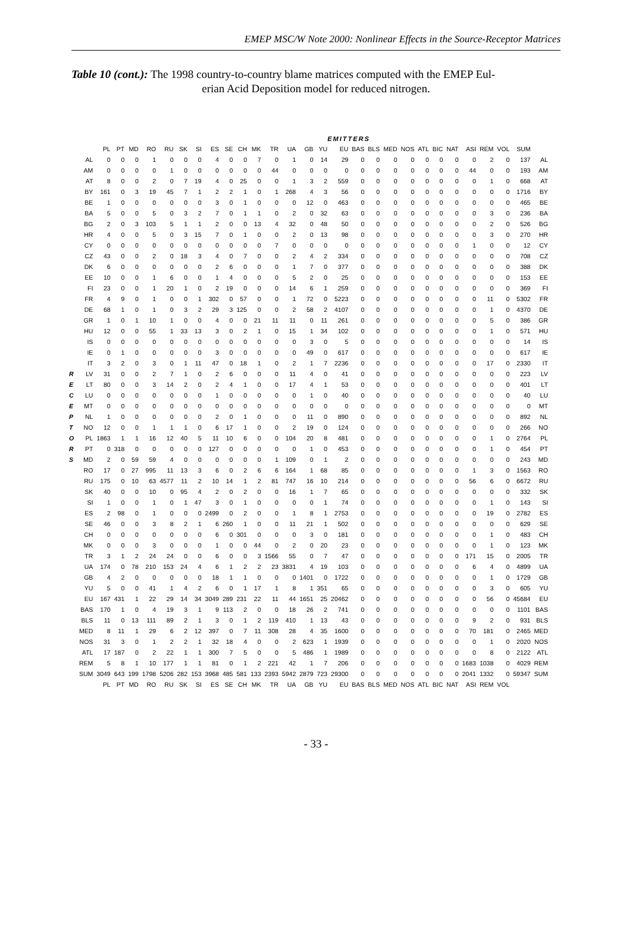EMEP MSC/W Note 2000: Nonlinear Effects in the Source-Receptor Matrices
Table 10 (cont.): The 1998 country-to-country blame matrices computed with the EMEP Eul-
erian Acid Deposition model for reduced nitrogen.
EMITTERS
| | | PL | PT | MD | RO | RU | SK | SI | ES | SE | CH | MK | TR | UA | GB | YU | EU | BAS | BLS | MED | NOS | ATL | BIC | NAT | ASI | REM | VOL | SUM | |
| --- | --- | --- | --- | --- | --- | --- | --- | --- | --- | --- | --- | --- | --- | --- | --- | --- | --- | --- | --- | --- | --- | --- | --- | --- | --- | --- | --- | --- | --- |
| | AL | 0 | 0 | 0 | 1 | 0 | 0 | 0 | 4 | 0 | 0 | 7 | 0 | 1 | 0 | 14 | 29 | 0 | 0 | 0 | 0 | 0 | 0 | 0 | 0 | 2 | 0 | 137 | AL |
| | AM | 0 | 0 | 0 | 0 | 1 | 0 | 0 | 0 | 0 | 0 | 0 | 44 | 0 | 0 | 0 | 0 | 0 | 0 | 0 | 0 | 0 | 0 | 0 | 44 | 0 | 0 | 193 | AM |
| | AT | 8 | 0 | 0 | 2 | 0 | 7 | 19 | 4 | 0 | 25 | 0 | 0 | 1 | 3 | 2 | 559 | 0 | 0 | 0 | 0 | 0 | 0 | 0 | 0 | 1 | 0 | 668 | AT |
| | BY | 161 | 0 | 3 | 19 | 45 | 7 | 1 | 2 | 2 | 1 | 0 | 1 | 268 | 4 | 3 | 56 | 0 | 0 | 0 | 0 | 0 | 0 | 0 | 0 | 0 | 0 | 1716 | BY |
| | BE | 1 | 0 | 0 | 0 | 0 | 0 | 0 | 3 | 0 | 1 | 0 | 0 | 0 | 12 | 0 | 463 | 0 | 0 | 0 | 0 | 0 | 0 | 0 | 0 | 0 | 0 | 465 | BE |
| | BA | 5 | 0 | 0 | 5 | 0 | 3 | 2 | 7 | 0 | 1 | 1 | 0 | 2 | 0 | 32 | 63 | 0 | 0 | 0 | 0 | 0 | 0 | 0 | 0 | 3 | 0 | 236 | BA |
| | BG | 2 | 0 | 3 | 103 | 5 | 1 | 1 | 2 | 0 | 0 | 13 | 4 | 32 | 0 | 48 | 50 | 0 | 0 | 0 | 0 | 0 | 0 | 0 | 0 | 2 | 0 | 526 | BG |
| | HR | 4 | 0 | 0 | 5 | 0 | 3 | 15 | 7 | 0 | 1 | 0 | 0 | 2 | 0 | 13 | 98 | 0 | 0 | 0 | 0 | 0 | 0 | 0 | 0 | 3 | 0 | 270 | HR |
| | CY | 0 | 0 | 0 | 0 | 0 | 0 | 0 | 0 | 0 | 0 | 0 | 7 | 0 | 0 | 0 | 0 | 0 | 0 | 0 | 0 | 0 | 0 | 0 | 1 | 0 | 0 | 12 | CY |
| | CZ | 43 | 0 | 0 | 2 | 0 | 18 | 3 | 4 | 0 | 7 | 0 | 0 | 2 | 4 | 2 | 334 | 0 | 0 | 0 | 0 | 0 | 0 | 0 | 0 | 0 | 0 | 708 | CZ |
| | DK | 6 | 0 | 0 | 0 | 0 | 0 | 0 | 2 | 6 | 0 | 0 | 0 | 1 | 7 | 0 | 377 | 0 | 0 | 0 | 0 | 0 | 0 | 0 | 0 | 0 | 0 | 388 | DK |
| | EE | 10 | 0 | 0 | 1 | 6 | 0 | 0 | 1 | 4 | 0 | 0 | 0 | 5 | 2 | 0 | 25 | 0 | 0 | 0 | 0 | 0 | 0 | 0 | 0 | 0 | 0 | 153 | EE |
| | FI | 23 | 0 | 0 | 1 | 20 | 1 | 0 | 2 | 19 | 0 | 0 | 0 | 14 | 6 | 1 | 259 | 0 | 0 | 0 | 0 | 0 | 0 | 0 | 0 | 0 | 0 | 369 | FI |
| | FR | 4 | 9 | 0 | 1 | 0 | 0 | 1 | 302 | 0 | 57 | 0 | 0 | 1 | 72 | 0 | 5223 | 0 | 0 | 0 | 0 | 0 | 0 | 0 | 0 | 11 | 0 | 5302 | FR |
| | DE | 68 | 1 | 0 | 1 | 0 | 3 | 2 | 29 | 3 | 125 | 0 | 0 | 2 | 58 | 2 | 4107 | 0 | 0 | 0 | 0 | 0 | 0 | 0 | 0 | 1 | 0 | 4370 | DE |
| | GR | 1 | 0 | 1 | 10 | 1 | 0 | 0 | 4 | 0 | 0 | 21 | 11 | 11 | 0 | 11 | 261 | 0 | 0 | 0 | 0 | 0 | 0 | 0 | 0 | 5 | 0 | 386 | GR |
| | HU | 12 | 0 | 0 | 55 | 1 | 33 | 13 | 3 | 0 | 2 | 1 | 0 | 15 | 1 | 34 | 102 | 0 | 0 | 0 | 0 | 0 | 0 | 0 | 0 | 1 | 0 | 571 | HU |
| | IS | 0 | 0 | 0 | 0 | 0 | 0 | 0 | 0 | 0 | 0 | 0 | 0 | 0 | 3 | 0 | 5 | 0 | 0 | 0 | 0 | 0 | 0 | 0 | 0 | 0 | 0 | 14 | IS |
| | IE | 0 | 1 | 0 | 0 | 0 | 0 | 0 | 3 | 0 | 0 | 0 | 0 | 0 | 49 | 0 | 617 | 0 | 0 | 0 | 0 | 0 | 0 | 0 | 0 | 0 | 0 | 617 | IE |
| | IT | 3 | 2 | 0 | 3 | 0 | 1 | 11 | 47 | 0 | 18 | 1 | 0 | 2 | 1 | 7 | 2236 | 0 | 0 | 0 | 0 | 0 | 0 | 0 | 0 | 17 | 0 | 2330 | IT |
| R | LV | 31 | 0 | 0 | 2 | 7 | 1 | 0 | 2 | 6 | 0 | 0 | 0 | 11 | 4 | 0 | 41 | 0 | 0 | 0 | 0 | 0 | 0 | 0 | 0 | 0 | 0 | 223 | LV |
| E | LT | 80 | 0 | 0 | 3 | 14 | 2 | 0 | 2 | 4 | 1 | 0 | 0 | 17 | 4 | 1 | 53 | 0 | 0 | 0 | 0 | 0 | 0 | 0 | 0 | 0 | 0 | 401 | LT |
| C | LU | 0 | 0 | 0 | 0 | 0 | 0 | 0 | 1 | 0 | 0 | 0 | 0 | 0 | 1 | 0 | 40 | 0 | 0 | 0 | 0 | 0 | 0 | 0 | 0 | 0 | 0 | 40 | LU |
| E | MT | 0 | 0 | 0 | 0 | 0 | 0 | 0 | 0 | 0 | 0 | 0 | 0 | 0 | 0 | 0 | 0 | 0 | 0 | 0 | 0 | 0 | 0 | 0 | 0 | 0 | 0 | 0 | MT |
| P | NL | 1 | 0 | 0 | 0 | 0 | 0 | 0 | 2 | 0 | 1 | 0 | 0 | 0 | 11 | 0 | 890 | 0 | 0 | 0 | 0 | 0 | 0 | 0 | 0 | 0 | 0 | 892 | NL |
| T | NO | 12 | 0 | 0 | 1 | 1 | 1 | 0 | 6 | 17 | 1 | 0 | 0 | 2 | 19 | 0 | 124 | 0 | 0 | 0 | 0 | 0 | 0 | 0 | 0 | 0 | 0 | 266 | NO |
| O | PL | 1863 | 1 | 1 | 16 | 12 | 40 | 5 | 11 | 10 | 6 | 0 | 0 | 104 | 20 | 8 | 481 | 0 | 0 | 0 | 0 | 0 | 0 | 0 | 0 | 1 | 0 | 2764 | PL |
| R | PT | 0 | 318 | 0 | 0 | 0 | 0 | 0 | 127 | 0 | 0 | 0 | 0 | 0 | 1 | 0 | 453 | 0 | 0 | 0 | 0 | 0 | 0 | 0 | 0 | 1 | 0 | 454 | PT |
| S | MD | 2 | 0 | 59 | 59 | 4 | 0 | 0 | 0 | 0 | 0 | 0 | 1 | 109 | 0 | 1 | 2 | 0 | 0 | 0 | 0 | 0 | 0 | 0 | 0 | 0 | 0 | 243 | MD |
| | RO | 17 | 0 | 27 | 995 | 11 | 13 | 3 | 6 | 0 | 2 | 6 | 6 | 164 | 1 | 68 | 85 | 0 | 0 | 0 | 0 | 0 | 0 | 0 | 1 | 3 | 0 | 1563 | RO |
| | RU | 175 | 0 | 10 | 63 | 4577 | 11 | 2 | 10 | 14 | 1 | 2 | 81 | 747 | 16 | 10 | 214 | 0 | 0 | 0 | 0 | 0 | 0 | 0 | 56 | 6 | 0 | 6672 | RU |
| | SK | 40 | 0 | 0 | 10 | 0 | 95 | 4 | 2 | 0 | 2 | 0 | 0 | 16 | 1 | 7 | 65 | 0 | 0 | 0 | 0 | 0 | 0 | 0 | 0 | 0 | 0 | 332 | SK |
| | SI | 1 | 0 | 0 | 1 | 0 | 1 | 47 | 3 | 0 | 1 | 0 | 0 | 0 | 0 | 1 | 74 | 0 | 0 | 0 | 0 | 0 | 0 | 0 | 0 | 1 | 0 | 143 | SI |
| | ES | 2 | 98 | 0 | 1 | 0 | 0 | 0 | 2499 | 0 | 2 | 0 | 0 | 1 | 8 | 1 | 2753 | 0 | 0 | 0 | 0 | 0 | 0 | 0 | 0 | 19 | 0 | 2782 | ES |
| | SE | 46 | 0 | 0 | 3 | 8 | 2 | 1 | 6 | 260 | 1 | 0 | 0 | 11 | 21 | 1 | 502 | 0 | 0 | 0 | 0 | 0 | 0 | 0 | 0 | 0 | 0 | 629 | SE |
| | CH | 0 | 0 | 0 | 0 | 0 | 0 | 0 | 6 | 0 | 301 | 0 | 0 | 0 | 3 | 0 | 181 | 0 | 0 | 0 | 0 | 0 | 0 | 0 | 0 | 1 | 0 | 483 | CH |
| | MK | 0 | 0 | 0 | 3 | 0 | 0 | 0 | 1 | 0 | 0 | 44 | 0 | 2 | 0 | 20 | 23 | 0 | 0 | 0 | 0 | 0 | 0 | 0 | 0 | 1 | 0 | 123 | MK |
| | TR | 3 | 1 | 2 | 24 | 24 | 0 | 0 | 6 | 0 | 0 | 3 | 1566 | 55 | 0 | 7 | 47 | 0 | 0 | 0 | 0 | 0 | 0 | 0 | 171 | 15 | 0 | 2005 | TR |
| | UA | 174 | 0 | 78 | 210 | 153 | 24 | 4 | 6 | 1 | 2 | 2 | 23 | 3831 | 4 | 19 | 103 | 0 | 0 | 0 | 0 | 0 | 0 | 0 | 6 | 4 | 0 | 4899 | UA |
| | GB | 4 | 2 | 0 | 0 | 0 | 0 | 0 | 18 | 1 | 1 | 0 | 0 | 0 | 1401 | 0 | 1722 | 0 | 0 | 0 | 0 | 0 | 0 | 0 | 0 | 1 | 0 | 1729 | GB |
| | YU | 5 | 0 | 0 | 41 | 1 | 4 | 2 | 6 | 0 | 1 | 17 | 1 | 8 | 1 | 351 | 65 | 0 | 0 | 0 | 0 | 0 | 0 | 0 | 0 | 3 | 0 | 605 | YU |
| | EU | 167 | 431 | 1 | 22 | 29 | 14 | 34 | 3049 | 289 | 231 | 22 | 11 | 44 | 1651 | 25 | 20462 | 0 | 0 | 0 | 0 | 0 | 0 | 0 | 0 | 56 | 0 | 45684 | EU |
| | BAS | 170 | 1 | 0 | 4 | 19 | 3 | 1 | 9 | 113 | 2 | 0 | 0 | 18 | 26 | 2 | 741 | 0 | 0 | 0 | 0 | 0 | 0 | 0 | 0 | 0 | 0 | 1101 | BAS |
| | BLS | 11 | 0 | 13 | 111 | 89 | 2 | 1 | 3 | 0 | 1 | 2 | 119 | 410 | 1 | 13 | 43 | 0 | 0 | 0 | 0 | 0 | 0 | 0 | 9 | 2 | 0 | 931 | BLS |
| | MED | 8 | 11 | 1 | 29 | 6 | 2 | 12 | 397 | 0 | 7 | 11 | 308 | 28 | 4 | 35 | 1600 | 0 | 0 | 0 | 0 | 0 | 0 | 0 | 70 | 181 | 0 | 2465 | MED |
| | NOS | 31 | 3 | 0 | 1 | 2 | 2 | 1 | 32 | 18 | 4 | 0 | 0 | 2 | 623 | 1 | 1939 | 0 | 0 | 0 | 0 | 0 | 0 | 0 | 0 | 1 | 0 | 2020 | NOS |
| | ATL | 17 | 187 | 0 | 2 | 22 | 1 | 1 | 300 | 7 | 5 | 0 | 0 | 5 | 486 | 1 | 1989 | 0 | 0 | 0 | 0 | 0 | 0 | 0 | 0 | 8 | 0 | 2122 | ATL |
| | REM | 5 | 8 | 1 | 10 | 177 | 1 | 1 | 81 | 0 | 1 | 2 | 221 | 42 | 1 | 7 | 206 | 0 | 0 | 0 | 0 | 0 | 0 | 0 | 1683 | 1038 | 0 | 4029 | REM |
| | SUM | 3049 | 643 | 199 | 1798 | 5206 | 282 | 153 | 3968 | 485 | 581 | 133 | 2393 | 5942 | 2879 | 723 | 29300 | 0 | 0 | 0 | 0 | 0 | 0 | 0 | 2041 | 1332 | 0 | 59347 | SUM |
| | | PL | PT | MD | RO | RU | SK | SI | ES | SE | CH | MK | TR | UA | GB | YU | EU | BAS | BLS | MED | NOS | ATL | BIC | NAT | ASI | REM | VOL | | |
- 33 -